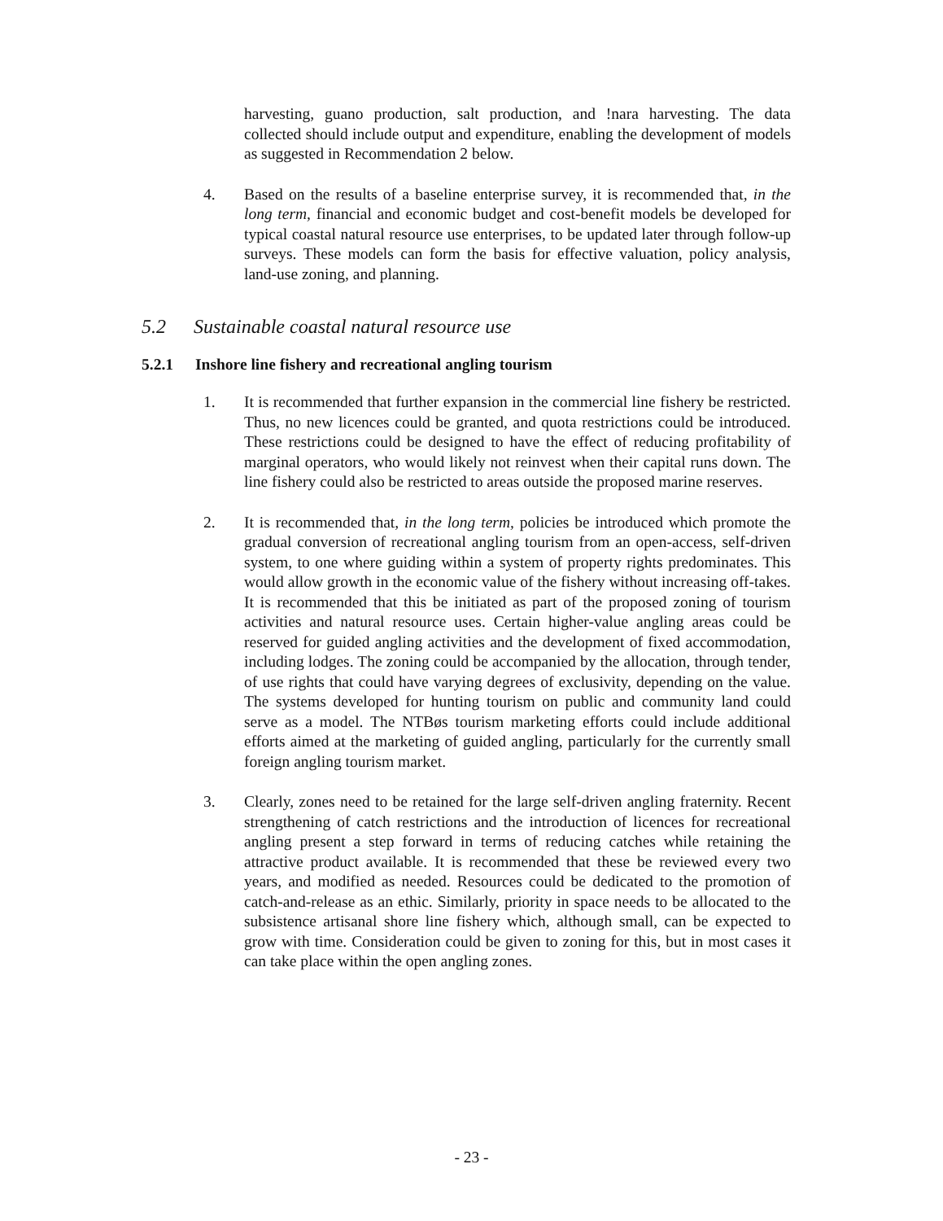harvesting, guano production, salt production, and !nara harvesting. The data collected should include output and expenditure, enabling the development of models as suggested in Recommendation 2 below.
4. Based on the results of a baseline enterprise survey, it is recommended that, in the long term, financial and economic budget and cost-benefit models be developed for typical coastal natural resource use enterprises, to be updated later through follow-up surveys. These models can form the basis for effective valuation, policy analysis, land-use zoning, and planning.
5.2 Sustainable coastal natural resource use
5.2.1 Inshore line fishery and recreational angling tourism
1. It is recommended that further expansion in the commercial line fishery be restricted. Thus, no new licences could be granted, and quota restrictions could be introduced. These restrictions could be designed to have the effect of reducing profitability of marginal operators, who would likely not reinvest when their capital runs down. The line fishery could also be restricted to areas outside the proposed marine reserves.
2. It is recommended that, in the long term, policies be introduced which promote the gradual conversion of recreational angling tourism from an open-access, self-driven system, to one where guiding within a system of property rights predominates. This would allow growth in the economic value of the fishery without increasing off-takes. It is recommended that this be initiated as part of the proposed zoning of tourism activities and natural resource uses. Certain higher-value angling areas could be reserved for guided angling activities and the development of fixed accommodation, including lodges. The zoning could be accompanied by the allocation, through tender, of use rights that could have varying degrees of exclusivity, depending on the value. The systems developed for hunting tourism on public and community land could serve as a model. The NTBøs tourism marketing efforts could include additional efforts aimed at the marketing of guided angling, particularly for the currently small foreign angling tourism market.
3. Clearly, zones need to be retained for the large self-driven angling fraternity. Recent strengthening of catch restrictions and the introduction of licences for recreational angling present a step forward in terms of reducing catches while retaining the attractive product available. It is recommended that these be reviewed every two years, and modified as needed. Resources could be dedicated to the promotion of catch-and-release as an ethic. Similarly, priority in space needs to be allocated to the subsistence artisanal shore line fishery which, although small, can be expected to grow with time. Consideration could be given to zoning for this, but in most cases it can take place within the open angling zones.
- 23 -